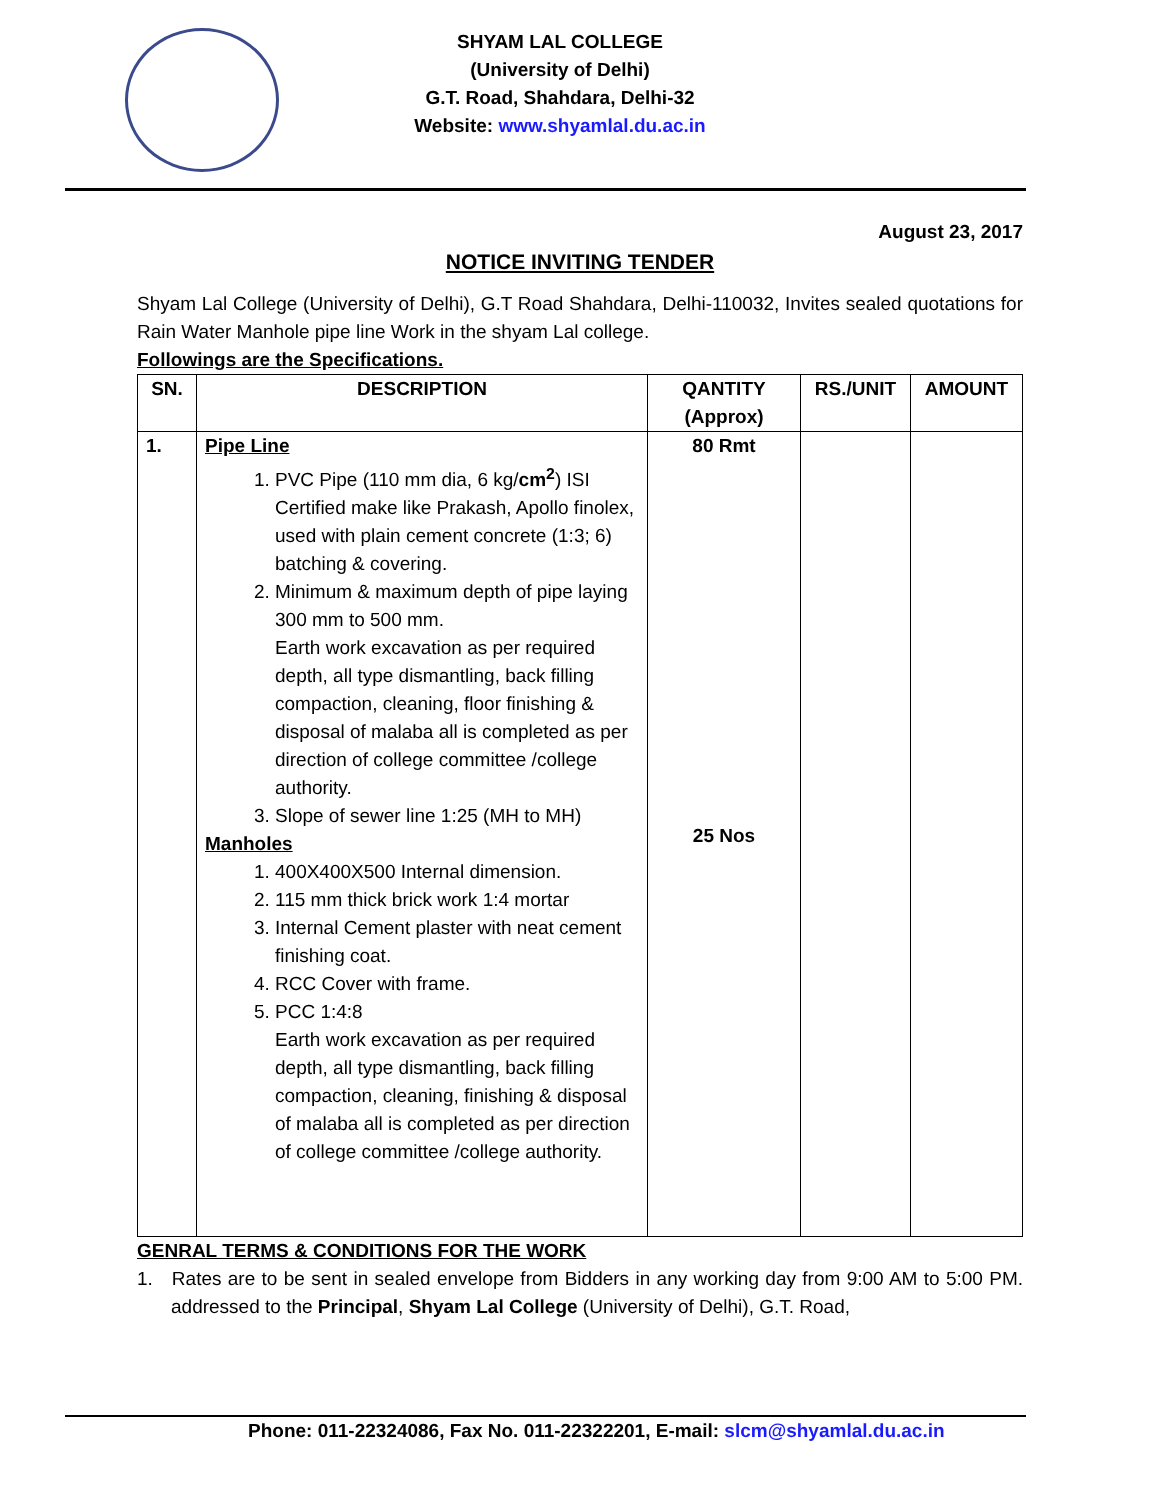SHYAM LAL COLLEGE
(University of Delhi)
G.T. Road, Shahdara, Delhi-32
Website: www.shyamlal.du.ac.in
August 23, 2017
NOTICE INVITING TENDER
Shyam Lal College (University of Delhi), G.T Road Shahdara, Delhi-110032, Invites sealed quotations for Rain Water Manhole pipe line Work in the shyam Lal college.
Followings are the Specifications.
| SN. | DESCRIPTION | QANTITY (Approx) | RS./UNIT | AMOUNT |
| --- | --- | --- | --- | --- |
| 1. | Pipe Line 1. PVC Pipe (110 mm dia, 6 kg/ cm<sup>2</sup> ) ISI Certified make like Prakash, Apollo finolex, used with plain cement concrete (1:3; 6) batching & covering. 2. Minimum & maximum depth of pipe laying 300 mm to 500 mm. Earth work excavation as per required depth, all type dismantling, back filling compaction, cleaning, floor finishing & disposal of malaba all is completed as per direction of college committee /college authority. 3. Slope of sewer line 1:25 (MH to MH) Manholes 1. 400X400X500 Internal dimension. 2. 115 mm thick brick work 1:4 mortar 3. Internal Cement plaster with neat cement finishing coat. 4. RCC Cover with frame. 5. PCC 1:4:8 Earth work excavation as per required depth, all type dismantling, back filling compaction, cleaning, finishing & disposal of malaba all is completed as per direction of college committee /college authority. | 80 Rmt 25 Nos | | |
GENRAL TERMS & CONDITIONS FOR THE WORK
1. Rates are to be sent in sealed envelope from Bidders in any working day from 9:00 AM to 5:00 PM. addressed to the Principal, Shyam Lal College (University of Delhi), G.T. Road,
Phone: 011-22324086, Fax No. 011-22322201, E-mail: slcm@shyamlal.du.ac.in